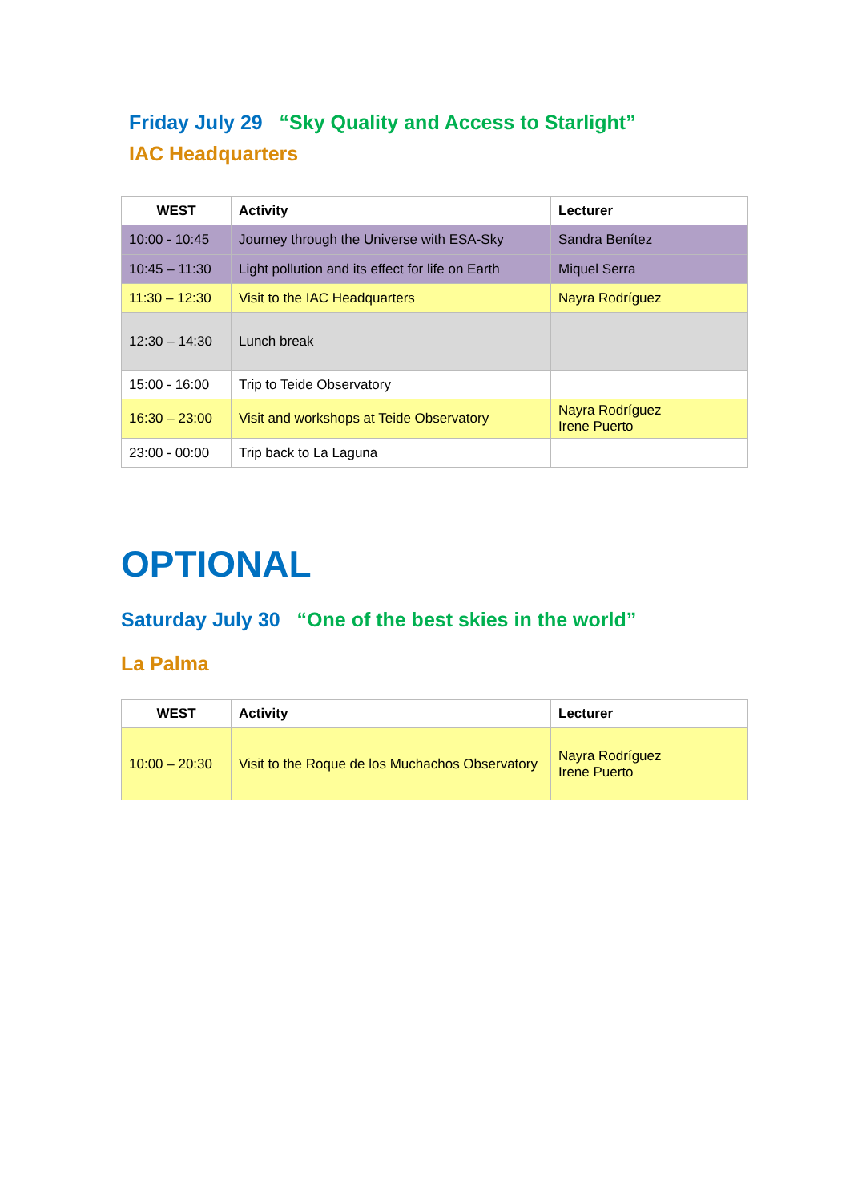Friday July 29 “Sky Quality and Access to Starlight”
IAC Headquarters
| WEST | Activity | Lecturer |
| --- | --- | --- |
| 10:00 - 10:45 | Journey through the Universe with ESA-Sky | Sandra Benítez |
| 10:45 – 11:30 | Light pollution and its effect for life on Earth | Miquel Serra |
| 11:30 – 12:30 | Visit to the IAC Headquarters | Nayra Rodríguez |
| 12:30 – 14:30 | Lunch break | |
| 15:00 - 16:00 | Trip to Teide Observatory | |
| 16:30 – 23:00 | Visit and workshops at Teide Observatory | Nayra Rodríguez Irene Puerto |
| 23:00 - 00:00 | Trip back to La Laguna | |
OPTIONAL
Saturday July 30 “One of the best skies in the world”
La Palma
| WEST | Activity | Lecturer |
| --- | --- | --- |
| 10:00 – 20:30 | Visit to the Roque de los Muchachos Observatory | Nayra Rodríguez Irene Puerto |